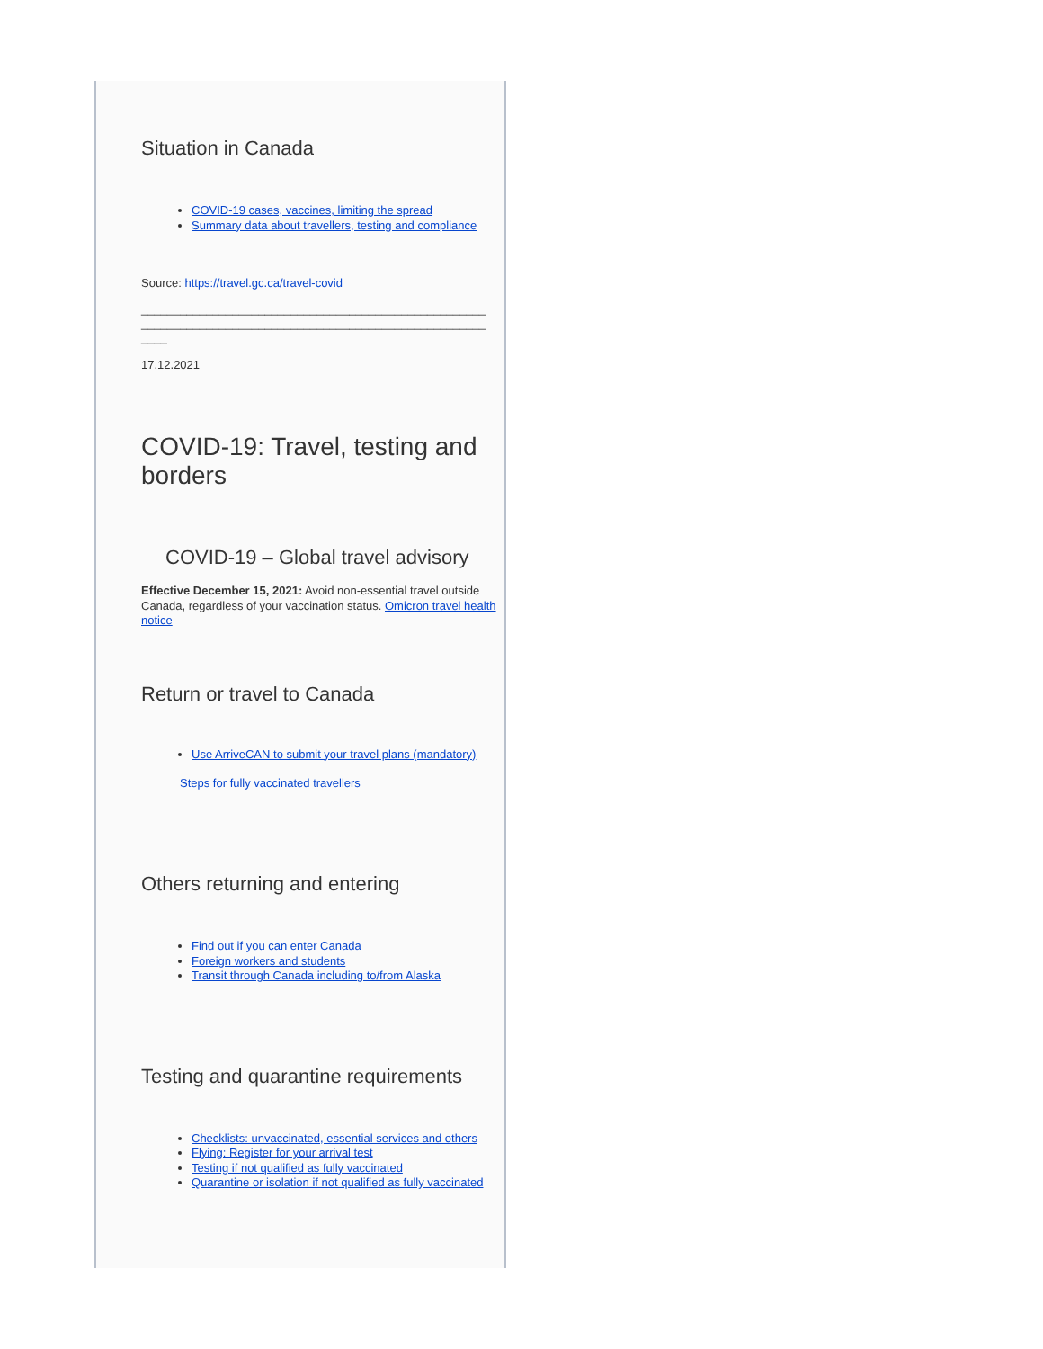Situation in Canada
COVID-19 cases, vaccines, limiting the spread
Summary data about travellers, testing and compliance
Source: https://travel.gc.ca/travel-covid
______________________________________________________________________________________________________________
17.12.2021
COVID-19: Travel, testing and borders
COVID-19 – Global travel advisory
Effective December 15, 2021: Avoid non-essential travel outside Canada, regardless of your vaccination status. Omicron travel health notice
Return or travel to Canada
Use ArriveCAN to submit your travel plans (mandatory)
Steps for fully vaccinated travellers
Others returning and entering
Find out if you can enter Canada
Foreign workers and students
Transit through Canada including to/from Alaska
Testing and quarantine requirements
Checklists: unvaccinated, essential services and others
Flying: Register for your arrival test
Testing if not qualified as fully vaccinated
Quarantine or isolation if not qualified as fully vaccinated